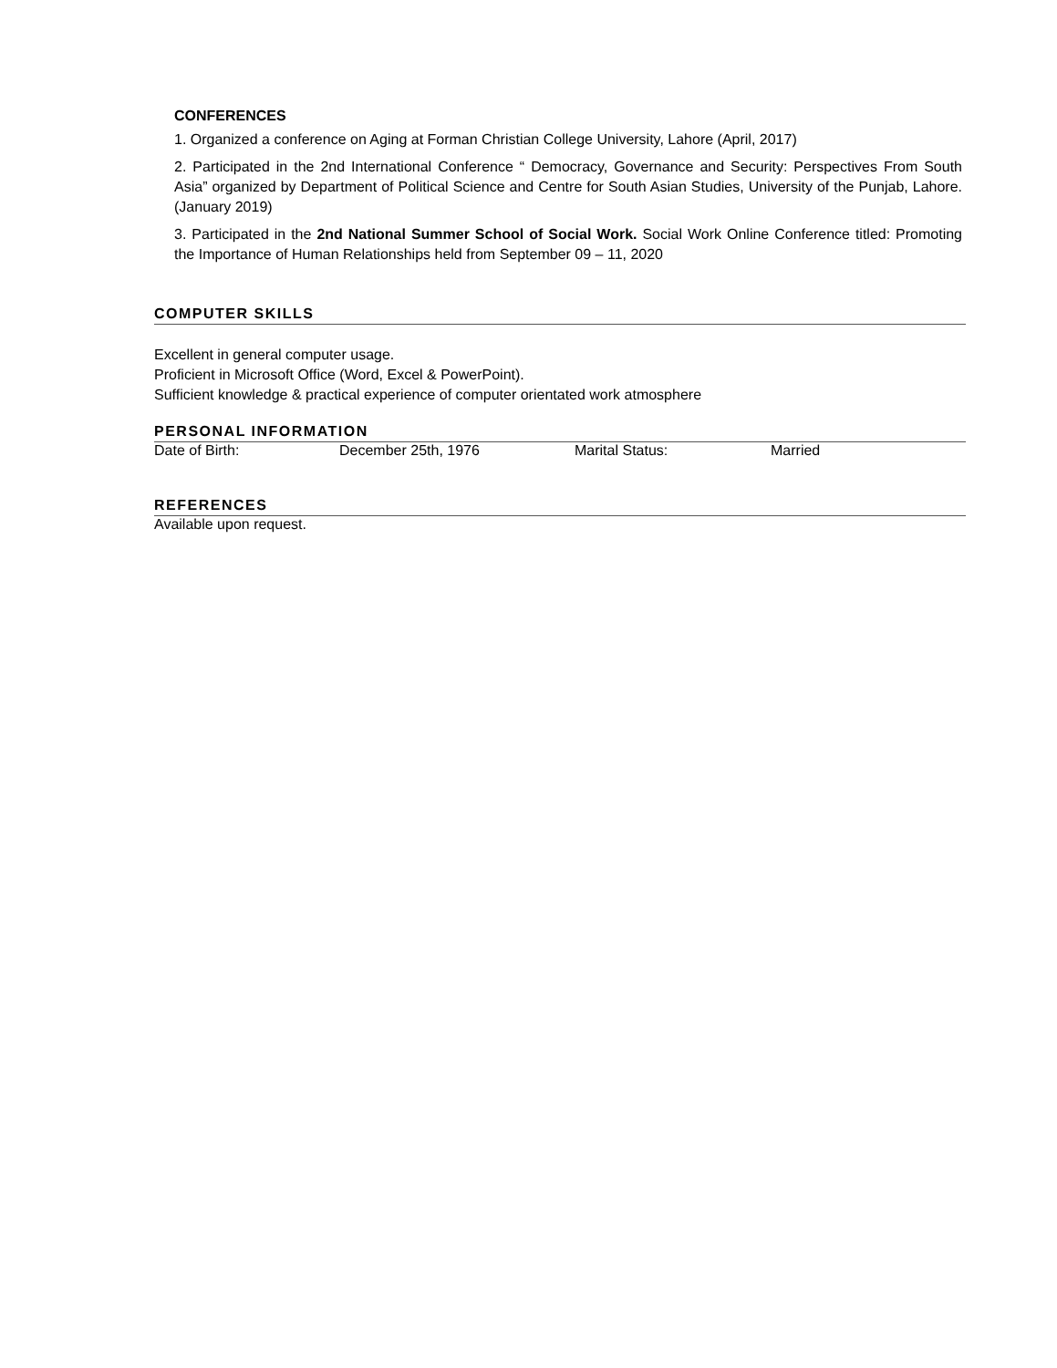CONFERENCES
1. Organized a conference on Aging at Forman Christian College University, Lahore (April, 2017)
2. Participated in the 2nd International Conference “ Democracy, Governance and Security: Perspectives From South Asia” organized by Department of Political Science and Centre for South Asian Studies, University of the Punjab, Lahore.(January 2019)
3. Participated in the 2nd National Summer School of Social Work. Social Work Online Conference titled: Promoting the Importance of Human Relationships held from September 09 – 11, 2020
COMPUTER SKILLS
Excellent in general computer usage.
Proficient in Microsoft Office (Word, Excel & PowerPoint).
Sufficient knowledge & practical experience of computer orientated work atmosphere
PERSONAL INFORMATION
Date of Birth: December 25th, 1976 Marital Status: Married
REFERENCES
Available upon request.